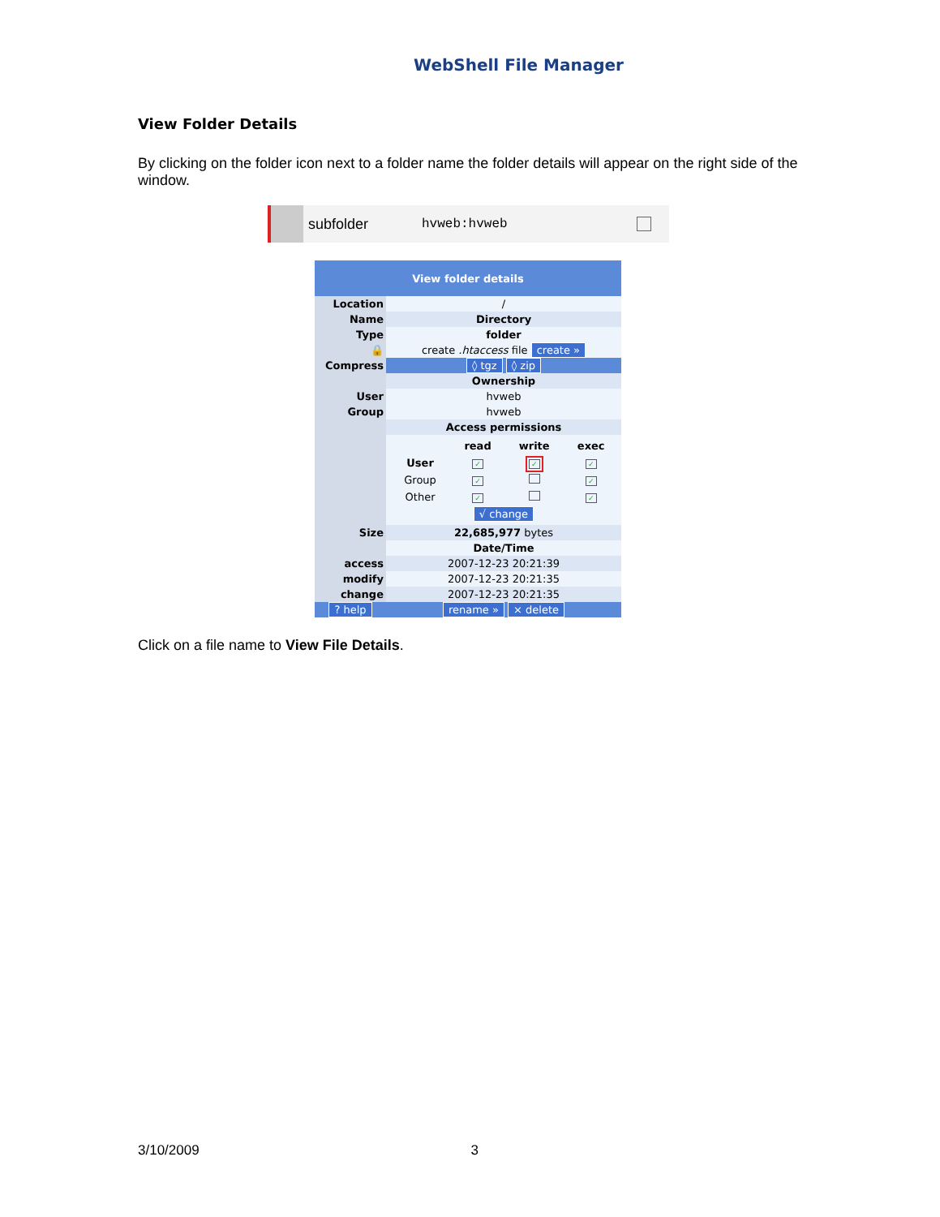WebShell File Manager
View Folder Details
By clicking on the folder icon next to a folder name the folder details will appear on the right side of the window.
subfolder hvweb:hvweb
| View folder details | |
| --- | --- |
| Location | / |
| Name | Directory |
| Type | folder |
| 🔒 | create .htaccess file create » |
| Compress | ◊ tgz ◊ zip |
| | Ownership |
| User | hvweb |
| Group | hvweb |
| | Access permissions |
| | / / read / write / exec / / --- / --- / --- / --- / / User / ✓ / ✓ / ✓ / / Group / ✓ / / ✓ / / Other / ✓ / / ✓ / / √ change / / / / |
| Size | 22,685,977 bytes |
| | Date/Time |
| access | 2007-12-23 20:21:39 |
| modify | 2007-12-23 20:21:35 |
| change | 2007-12-23 20:21:35 |
| ? help | rename » × delete |
Click on a file name to View File Details.
3/10/2009 3